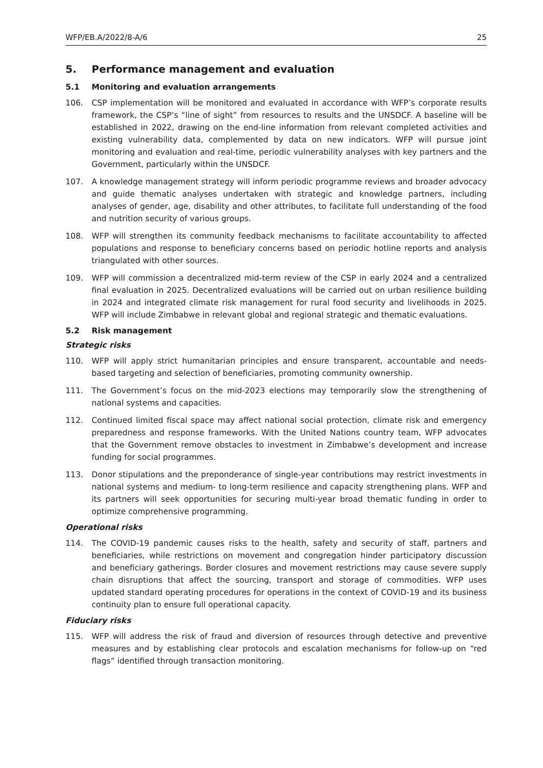WFP/EB.A/2022/8-A/6 25
5. Performance management and evaluation
5.1 Monitoring and evaluation arrangements
106. CSP implementation will be monitored and evaluated in accordance with WFP’s corporate results framework, the CSP’s “line of sight” from resources to results and the UNSDCF. A baseline will be established in 2022, drawing on the end-line information from relevant completed activities and existing vulnerability data, complemented by data on new indicators. WFP will pursue joint monitoring and evaluation and real-time, periodic vulnerability analyses with key partners and the Government, particularly within the UNSDCF.
107. A knowledge management strategy will inform periodic programme reviews and broader advocacy and guide thematic analyses undertaken with strategic and knowledge partners, including analyses of gender, age, disability and other attributes, to facilitate full understanding of the food and nutrition security of various groups.
108. WFP will strengthen its community feedback mechanisms to facilitate accountability to affected populations and response to beneficiary concerns based on periodic hotline reports and analysis triangulated with other sources.
109. WFP will commission a decentralized mid-term review of the CSP in early 2024 and a centralized final evaluation in 2025. Decentralized evaluations will be carried out on urban resilience building in 2024 and integrated climate risk management for rural food security and livelihoods in 2025. WFP will include Zimbabwe in relevant global and regional strategic and thematic evaluations.
5.2 Risk management
Strategic risks
110. WFP will apply strict humanitarian principles and ensure transparent, accountable and needs-based targeting and selection of beneficiaries, promoting community ownership.
111. The Government’s focus on the mid-2023 elections may temporarily slow the strengthening of national systems and capacities.
112. Continued limited fiscal space may affect national social protection, climate risk and emergency preparedness and response frameworks. With the United Nations country team, WFP advocates that the Government remove obstacles to investment in Zimbabwe’s development and increase funding for social programmes.
113. Donor stipulations and the preponderance of single-year contributions may restrict investments in national systems and medium- to long-term resilience and capacity strengthening plans. WFP and its partners will seek opportunities for securing multi-year broad thematic funding in order to optimize comprehensive programming.
Operational risks
114. The COVID-19 pandemic causes risks to the health, safety and security of staff, partners and beneficiaries, while restrictions on movement and congregation hinder participatory discussion and beneficiary gatherings. Border closures and movement restrictions may cause severe supply chain disruptions that affect the sourcing, transport and storage of commodities. WFP uses updated standard operating procedures for operations in the context of COVID-19 and its business continuity plan to ensure full operational capacity.
Fiduciary risks
115. WFP will address the risk of fraud and diversion of resources through detective and preventive measures and by establishing clear protocols and escalation mechanisms for follow-up on “red flags” identified through transaction monitoring.